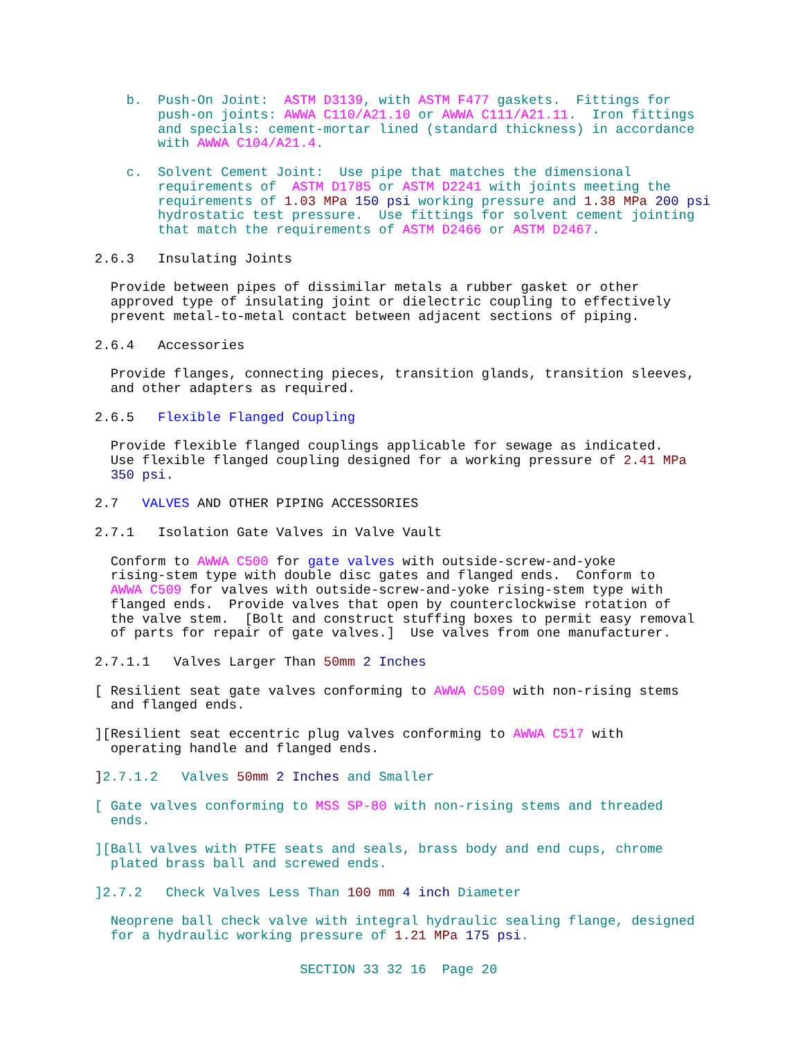b.  Push-On Joint:  ASTM D3139, with ASTM F477 gaskets.  Fittings for
                    push-on joints: AWWA C110/A21.10 or AWWA C111/A21.11.  Iron fittings
                    and specials: cement-mortar lined (standard thickness) in accordance
                    with AWWA C104/A21.4.
                c.  Solvent Cement Joint:  Use pipe that matches the dimensional
                    requirements of  ASTM D1785 or ASTM D2241 with joints meeting the
                    requirements of 1.03 MPa 150 psi working pressure and 1.38 MPa 200 psi
                    hydrostatic test pressure.  Use fittings for solvent cement jointing
                    that match the requirements of ASTM D2466 or ASTM D2467.
            2.6.3   Insulating Joints
              Provide between pipes of dissimilar metals a rubber gasket or other
              approved type of insulating joint or dielectric coupling to effectively
              prevent metal-to-metal contact between adjacent sections of piping.
            2.6.4   Accessories
              Provide flanges, connecting pieces, transition glands, transition sleeves,
              and other adapters as required.
            2.6.5   Flexible Flanged Coupling
              Provide flexible flanged couplings applicable for sewage as indicated.
              Use flexible flanged coupling designed for a working pressure of 2.41 MPa
              350 psi.
            2.7   VALVES AND OTHER PIPING ACCESSORIES
            2.7.1   Isolation Gate Valves in Valve Vault
              Conform to AWWA C500 for gate valves with outside-screw-and-yoke
              rising-stem type with double disc gates and flanged ends.  Conform to
              AWWA C509 for valves with outside-screw-and-yoke rising-stem type with
              flanged ends.  Provide valves that open by counterclockwise rotation of
              the valve stem.  [Bolt and construct stuffing boxes to permit easy removal
              of parts for repair of gate valves.]  Use valves from one manufacturer.
            2.7.1.1   Valves Larger Than 50mm 2 Inches
            [ Resilient seat gate valves conforming to AWWA C509 with non-rising stems
              and flanged ends.
            ][Resilient seat eccentric plug valves conforming to AWWA C517 with
              operating handle and flanged ends.
            ]2.7.1.2   Valves 50mm 2 Inches and Smaller
            [ Gate valves conforming to MSS SP-80 with non-rising stems and threaded
              ends.
            ][Ball valves with PTFE seats and seals, brass body and end cups, chrome
              plated brass ball and screwed ends.
            ]2.7.2   Check Valves Less Than 100 mm 4 inch Diameter
              Neoprene ball check valve with integral hydraulic sealing flange, designed
              for a hydraulic working pressure of 1.21 MPa 175 psi.
                                      SECTION 33 32 16  Page 20